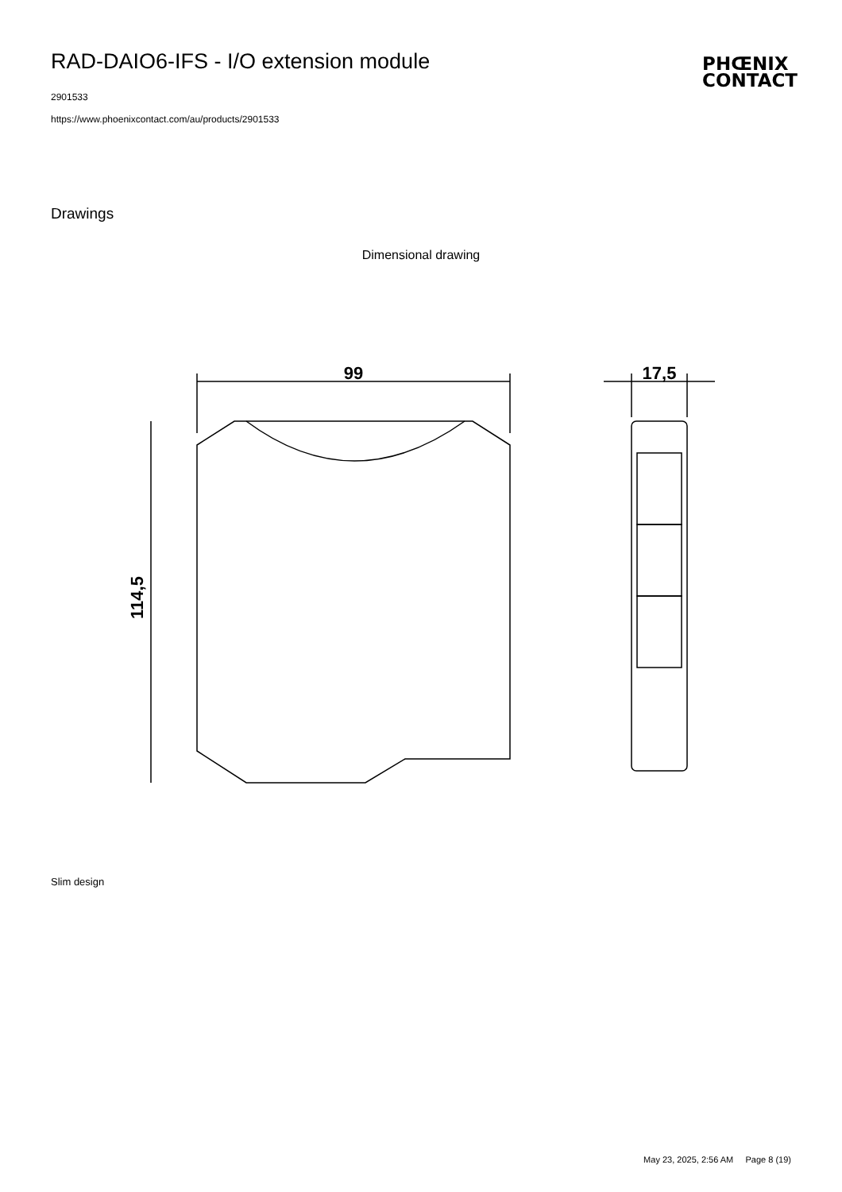RAD-DAIO6-IFS - I/O extension module
PHŒNIX
CONTACT
2901533
https://www.phoenixcontact.com/au/products/2901533
Drawings
Dimensional drawing
99
114,5
17,5
Slim design
May 23, 2025, 2:56 AM Page 8 (19)